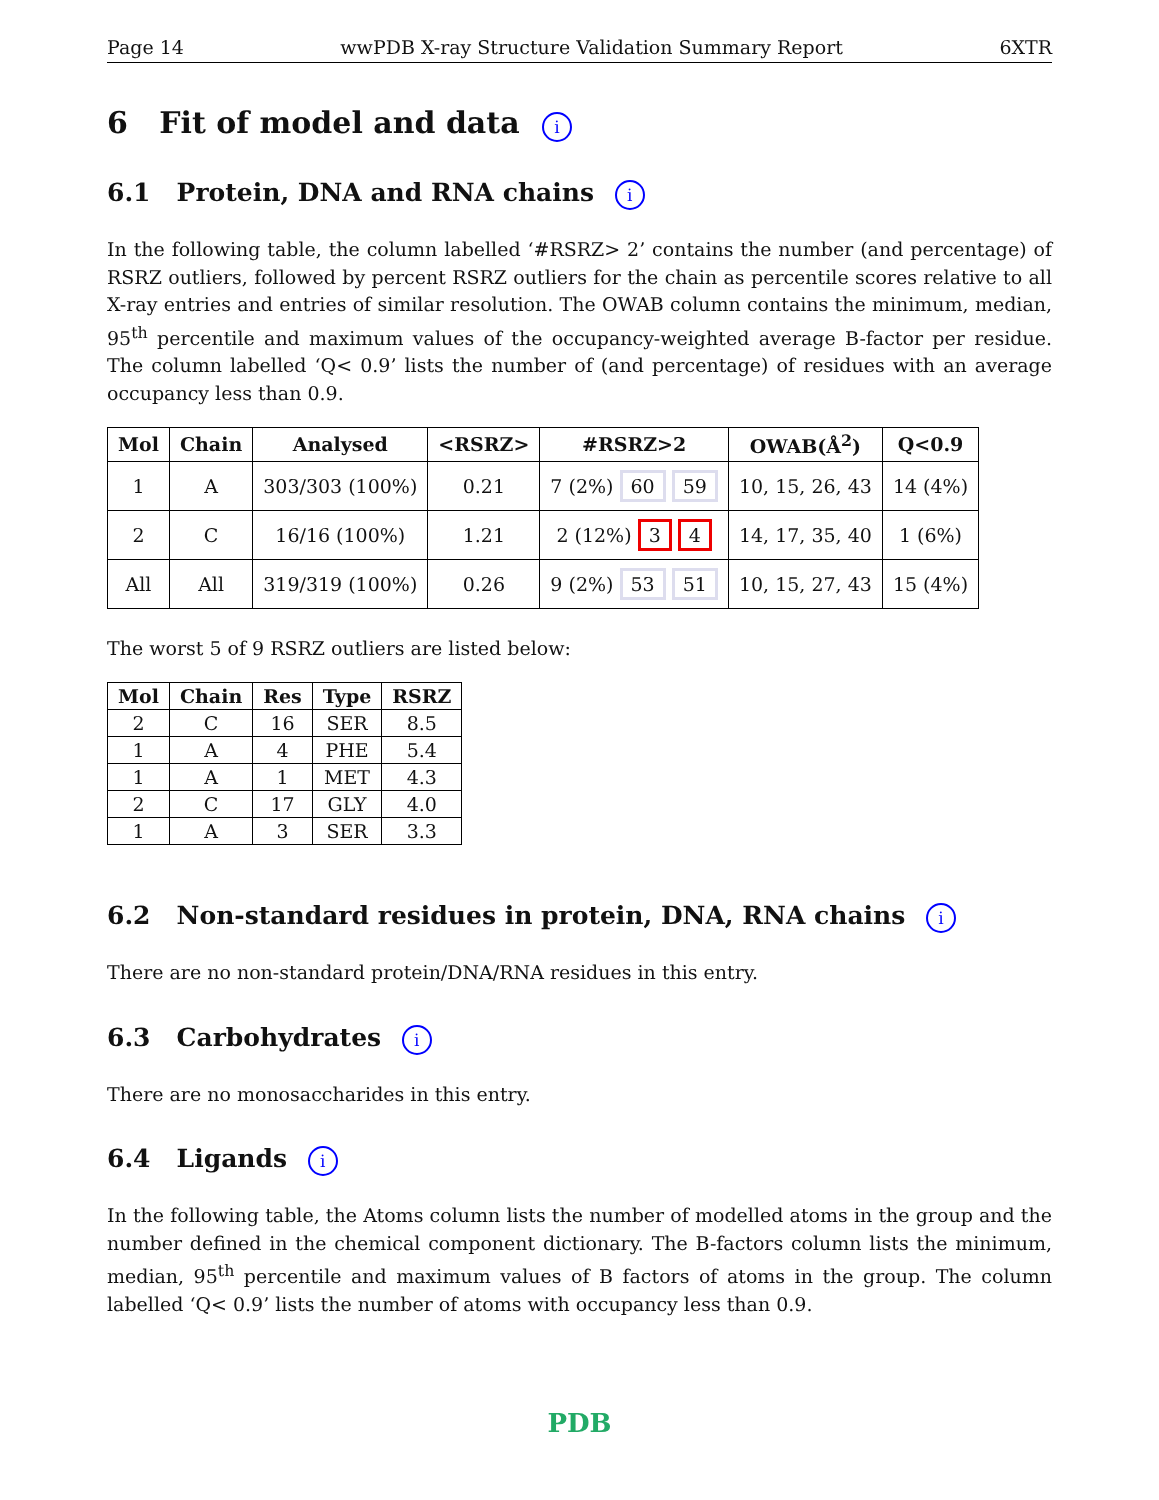Page 14 wwPDB X-ray Structure Validation Summary Report 6XTR
6 Fit of model and data i
6.1 Protein, DNA and RNA chains i
In the following table, the column labelled ‘#RSRZ> 2’ contains the number (and percentage) of RSRZ outliers, followed by percent RSRZ outliers for the chain as percentile scores relative to all X-ray entries and entries of similar resolution. The OWAB column contains the minimum, median, 95<sup>th</sup> percentile and maximum values of the occupancy-weighted average B-factor per residue. The column labelled ‘Q< 0.9’ lists the number of (and percentage) of residues with an average occupancy less than 0.9.
| Mol | Chain | Analysed | <RSRZ> | #RSRZ>2 | OWAB(Å<sup>2</sup>) | Q<0.9 |
| --- | --- | --- | --- | --- | --- | --- |
| 1 | A | 303/303 (100%) | 0.21 | 7 (2%) 60 59 | 10, 15, 26, 43 | 14 (4%) |
| 2 | C | 16/16 (100%) | 1.21 | 2 (12%) 3 4 | 14, 17, 35, 40 | 1 (6%) |
| All | All | 319/319 (100%) | 0.26 | 9 (2%) 53 51 | 10, 15, 27, 43 | 15 (4%) |
The worst 5 of 9 RSRZ outliers are listed below:
| Mol | Chain | Res | Type | RSRZ |
| --- | --- | --- | --- | --- |
| 2 | C | 16 | SER | 8.5 |
| 1 | A | 4 | PHE | 5.4 |
| 1 | A | 1 | MET | 4.3 |
| 2 | C | 17 | GLY | 4.0 |
| 1 | A | 3 | SER | 3.3 |
6.2 Non-standard residues in protein, DNA, RNA chains i
There are no non-standard protein/DNA/RNA residues in this entry.
6.3 Carbohydrates i
There are no monosaccharides in this entry.
6.4 Ligands i
In the following table, the Atoms column lists the number of modelled atoms in the group and the number defined in the chemical component dictionary. The B-factors column lists the minimum, median, 95<sup>th</sup> percentile and maximum values of B factors of atoms in the group. The column labelled ‘Q< 0.9’ lists the number of atoms with occupancy less than 0.9.
PDB